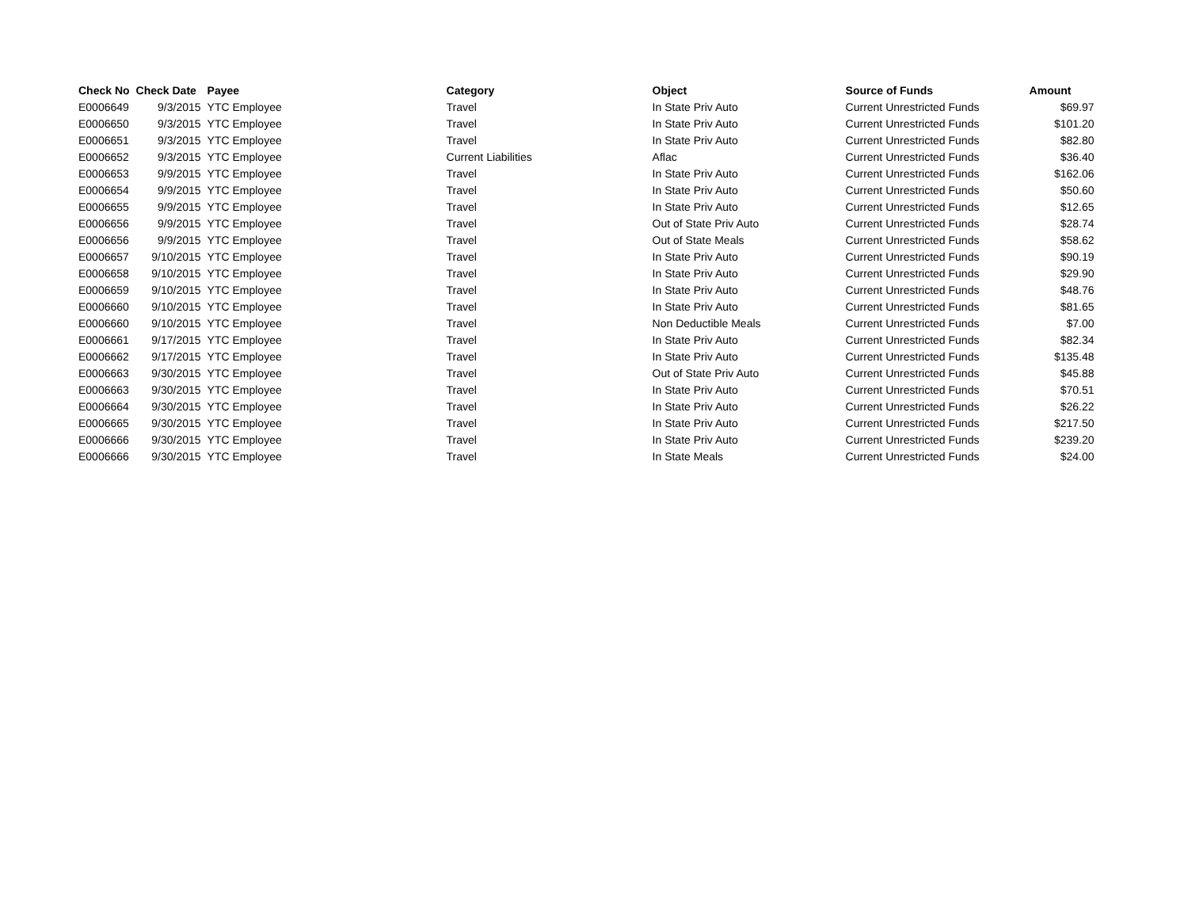| Check No | Check Date | Payee | Category | Object | Source of Funds | Amount |
| --- | --- | --- | --- | --- | --- | --- |
| E0006649 | 9/3/2015 | YTC Employee | Travel | In State Priv Auto | Current Unrestricted Funds | $69.97 |
| E0006650 | 9/3/2015 | YTC Employee | Travel | In State Priv Auto | Current Unrestricted Funds | $101.20 |
| E0006651 | 9/3/2015 | YTC Employee | Travel | In State Priv Auto | Current Unrestricted Funds | $82.80 |
| E0006652 | 9/3/2015 | YTC Employee | Current Liabilities | Aflac | Current Unrestricted Funds | $36.40 |
| E0006653 | 9/9/2015 | YTC Employee | Travel | In State Priv Auto | Current Unrestricted Funds | $162.06 |
| E0006654 | 9/9/2015 | YTC Employee | Travel | In State Priv Auto | Current Unrestricted Funds | $50.60 |
| E0006655 | 9/9/2015 | YTC Employee | Travel | In State Priv Auto | Current Unrestricted Funds | $12.65 |
| E0006656 | 9/9/2015 | YTC Employee | Travel | Out of State Priv Auto | Current Unrestricted Funds | $28.74 |
| E0006656 | 9/9/2015 | YTC Employee | Travel | Out of State Meals | Current Unrestricted Funds | $58.62 |
| E0006657 | 9/10/2015 | YTC Employee | Travel | In State Priv Auto | Current Unrestricted Funds | $90.19 |
| E0006658 | 9/10/2015 | YTC Employee | Travel | In State Priv Auto | Current Unrestricted Funds | $29.90 |
| E0006659 | 9/10/2015 | YTC Employee | Travel | In State Priv Auto | Current Unrestricted Funds | $48.76 |
| E0006660 | 9/10/2015 | YTC Employee | Travel | In State Priv Auto | Current Unrestricted Funds | $81.65 |
| E0006660 | 9/10/2015 | YTC Employee | Travel | Non Deductible Meals | Current Unrestricted Funds | $7.00 |
| E0006661 | 9/17/2015 | YTC Employee | Travel | In State Priv Auto | Current Unrestricted Funds | $82.34 |
| E0006662 | 9/17/2015 | YTC Employee | Travel | In State Priv Auto | Current Unrestricted Funds | $135.48 |
| E0006663 | 9/30/2015 | YTC Employee | Travel | Out of State Priv Auto | Current Unrestricted Funds | $45.88 |
| E0006663 | 9/30/2015 | YTC Employee | Travel | In State Priv Auto | Current Unrestricted Funds | $70.51 |
| E0006664 | 9/30/2015 | YTC Employee | Travel | In State Priv Auto | Current Unrestricted Funds | $26.22 |
| E0006665 | 9/30/2015 | YTC Employee | Travel | In State Priv Auto | Current Unrestricted Funds | $217.50 |
| E0006666 | 9/30/2015 | YTC Employee | Travel | In State Priv Auto | Current Unrestricted Funds | $239.20 |
| E0006666 | 9/30/2015 | YTC Employee | Travel | In State Meals | Current Unrestricted Funds | $24.00 |